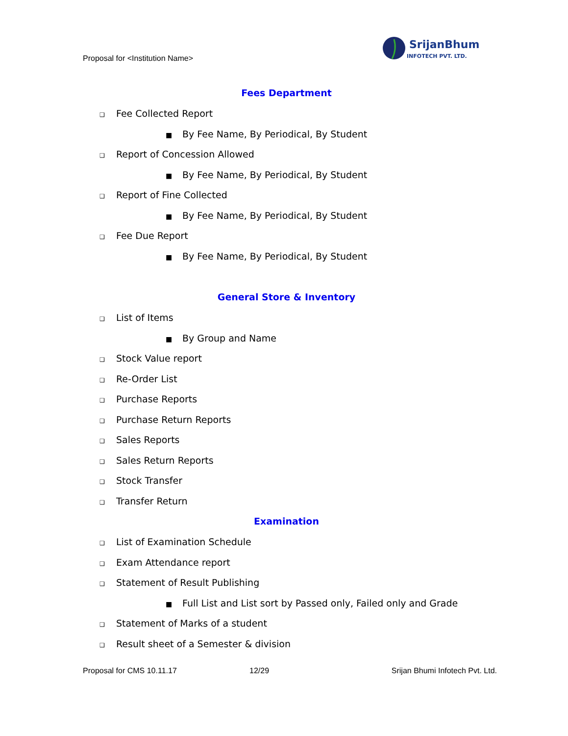Proposal for <Institution Name>
SrijanBhumi
INFOTECH PVT. LTD.
Fees Department
❑ Fee Collected Report
■ By Fee Name, By Periodical, By Student
❑ Report of Concession Allowed
■ By Fee Name, By Periodical, By Student
❑ Report of Fine Collected
■ By Fee Name, By Periodical, By Student
❑ Fee Due Report
■ By Fee Name, By Periodical, By Student
General Store & Inventory
❑ List of Items
■ By Group and Name
❑ Stock Value report
❑ Re-Order List
❑ Purchase Reports
❑ Purchase Return Reports
❑ Sales Reports
❑ Sales Return Reports
❑ Stock Transfer
❑ Transfer Return
Examination
❑ List of Examination Schedule
❑ Exam Attendance report
❑ Statement of Result Publishing
■ Full List and List sort by Passed only, Failed only and Grade
❑ Statement of Marks of a student
❑ Result sheet of a Semester & division
Proposal for CMS 10.11.17 12/29 Srijan Bhumi Infotech Pvt. Ltd.